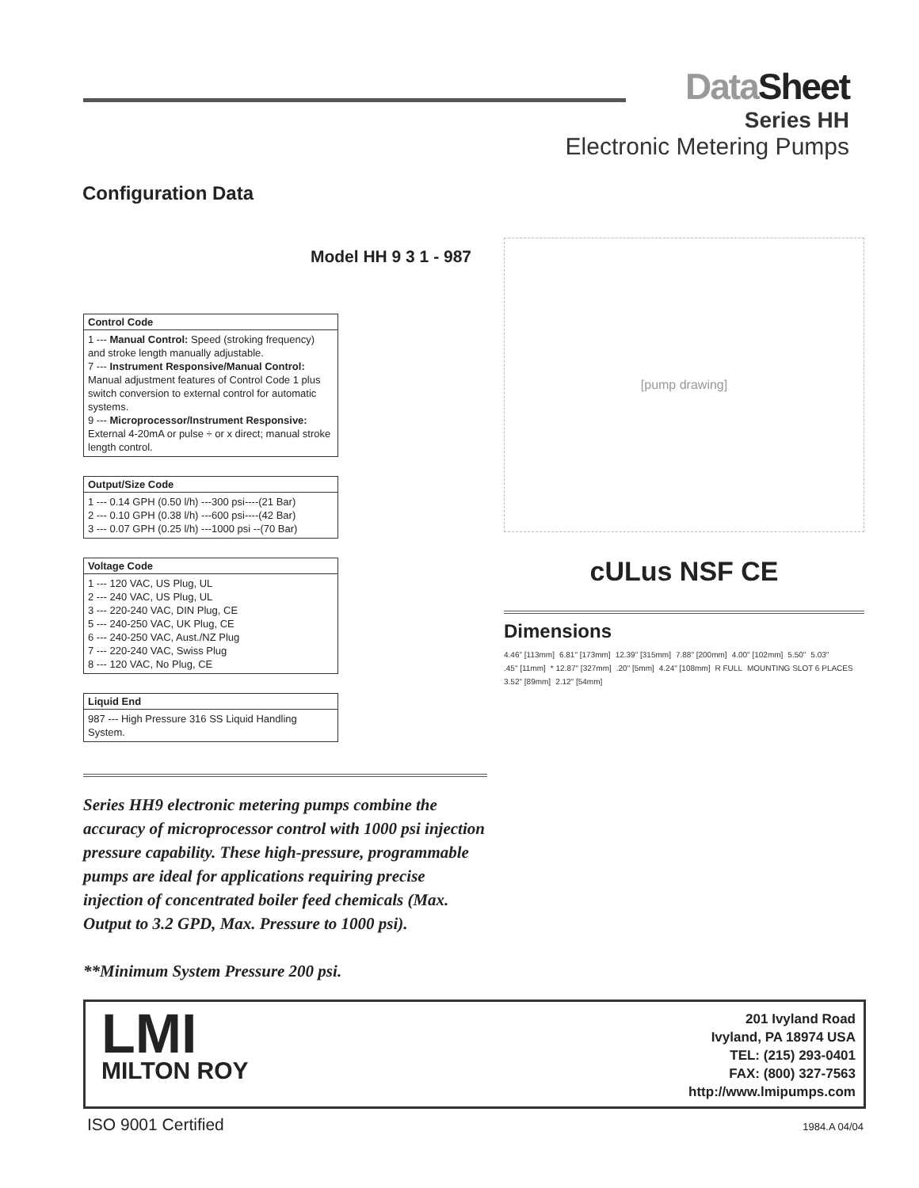Data Sheet
Series HH
Electronic Metering Pumps
Configuration Data
Model HH 9 3 1 - 987
Control Code
1 --- Manual Control: Speed (stroking frequency) and stroke length manually adjustable.
7 --- Instrument Responsive/Manual Control: Manual adjustment features of Control Code 1 plus switch conversion to external control for automatic systems.
9 --- Microprocessor/Instrument Responsive: External 4-20mA or pulse ÷ or x direct; manual stroke length control.
Output/Size Code
1 --- 0.14 GPH (0.50 l/h) ---300 psi----(21 Bar)
2 --- 0.10 GPH (0.38 l/h) ---600 psi----(42 Bar)
3 --- 0.07 GPH (0.25 l/h) ---1000 psi --(70 Bar)
Voltage Code
1 --- 120 VAC, US Plug, UL
2 --- 240 VAC, US Plug, UL
3 --- 220-240 VAC, DIN Plug, CE
5 --- 240-250 VAC, UK Plug, CE
6 --- 240-250 VAC, Aust./NZ Plug
7 --- 220-240 VAC, Swiss Plug
8 --- 120 VAC, No Plug, CE
Liquid End
987 --- High Pressure 316 SS Liquid Handling System.
Series HH9 electronic metering pumps combine the accuracy of microprocessor control with 1000 psi injection pressure capability. These high-pressure, programmable pumps are ideal for applications requiring precise injection of concentrated boiler feed chemicals (Max. Output to 3.2 GPD, Max. Pressure to 1000 psi).
**Minimum System Pressure 200 psi.
[pump drawing]
cULus NSF CE
Dimensions
4.46" [113mm] 6.81" [173mm] 12.39" [315mm] 7.88" [200mm] 4.00" [102mm] 5.50" 5.03" .45" [11mm] * 12.87" [327mm] .20" [5mm] 4.24" [108mm] R FULL MOUNTING SLOT 6 PLACES 3.52" [89mm] 2.12" [54mm]
LMI
MILTON ROY
201 Ivyland Road
Ivyland, PA 18974 USA
TEL: (215) 293-0401
FAX: (800) 327-7563
http://www.lmipumps.com
ISO 9001 Certified 1984.A 04/04